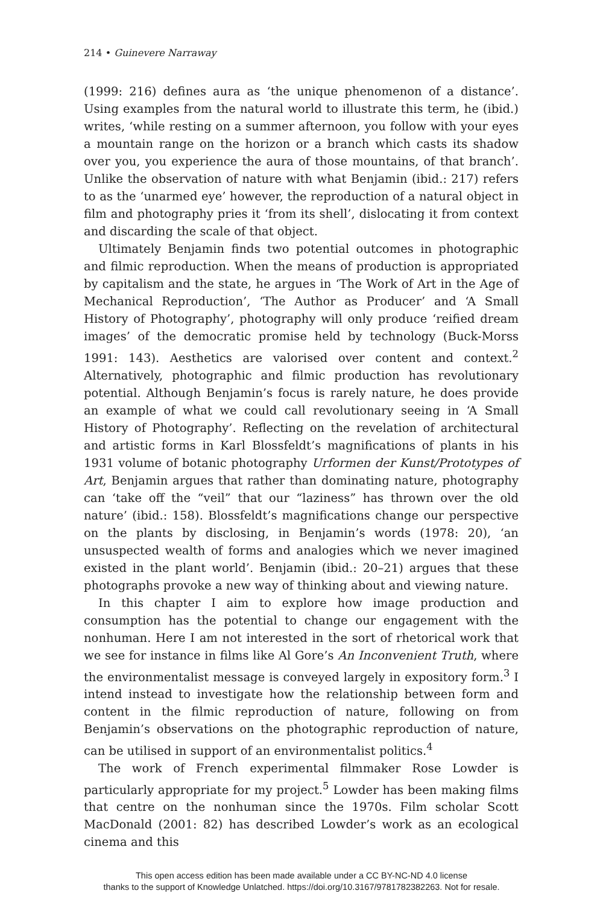214 • Guinevere Narraway
(1999: 216) defines aura as ‘the unique phenomenon of a distance’. Using examples from the natural world to illustrate this term, he (ibid.) writes, ‘while resting on a summer afternoon, you follow with your eyes a mountain range on the horizon or a branch which casts its shadow over you, you experience the aura of those mountains, of that branch’. Unlike the observation of nature with what Benjamin (ibid.: 217) refers to as the ‘unarmed eye’ however, the reproduction of a natural object in film and photography pries it ‘from its shell’, dislocating it from context and discarding the scale of that object.
Ultimately Benjamin finds two potential outcomes in photographic and filmic reproduction. When the means of production is appropriated by capitalism and the state, he argues in ‘The Work of Art in the Age of Mechanical Reproduction’, ‘The Author as Producer’ and ‘A Small History of Photography’, photography will only produce ‘reified dream images’ of the democratic promise held by technology (Buck-Morss 1991: 143). Aesthetics are valorised over content and context.<sup>2</sup> Alternatively, photographic and filmic production has revolutionary potential. Although Benjamin’s focus is rarely nature, he does provide an example of what we could call revolutionary seeing in ‘A Small History of Photography’. Reflecting on the revelation of architectural and artistic forms in Karl Blossfeldt’s magnifications of plants in his 1931 volume of botanic photography Urformen der Kunst/Prototypes of Art, Benjamin argues that rather than dominating nature, photography can ‘take off the “veil” that our “laziness” has thrown over the old nature’ (ibid.: 158). Blossfeldt’s magnifications change our perspective on the plants by disclosing, in Benjamin’s words (1978: 20), ‘an unsuspected wealth of forms and analogies which we never imagined existed in the plant world’. Benjamin (ibid.: 20–21) argues that these photographs provoke a new way of thinking about and viewing nature.
In this chapter I aim to explore how image production and consumption has the potential to change our engagement with the nonhuman. Here I am not interested in the sort of rhetorical work that we see for instance in films like Al Gore’s An Inconvenient Truth, where the environmentalist message is conveyed largely in expository form.<sup>3</sup> I intend instead to investigate how the relationship between form and content in the filmic reproduction of nature, following on from Benjamin’s observations on the photographic reproduction of nature, can be utilised in support of an environmentalist politics.<sup>4</sup>
The work of French experimental filmmaker Rose Lowder is particularly appropriate for my project.<sup>5</sup> Lowder has been making films that centre on the nonhuman since the 1970s. Film scholar Scott MacDonald (2001: 82) has described Lowder’s work as an ecological cinema and this
This open access edition has been made available under a CC BY-NC-ND 4.0 license
thanks to the support of Knowledge Unlatched. https://doi.org/10.3167/9781782382263. Not for resale.